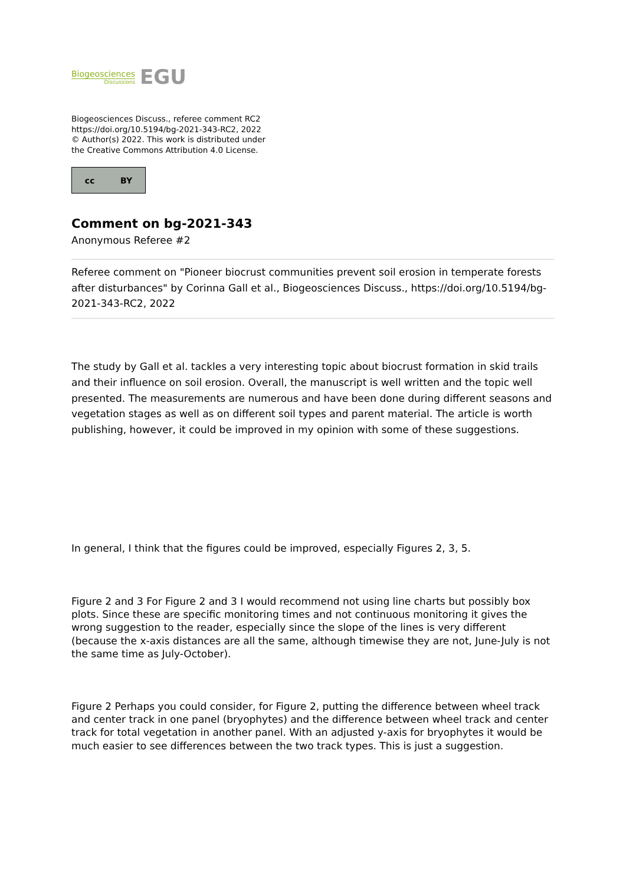Biogeosciences
Discussions
EGU
Biogeosciences Discuss., referee comment RC2
https://doi.org/10.5194/bg-2021-343-RC2, 2022
© Author(s) 2022. This work is distributed under
the Creative Commons Attribution 4.0 License.
cc BY
Comment on bg-2021-343
Anonymous Referee #2
Referee comment on "Pioneer biocrust communities prevent soil erosion in temperate forests after disturbances" by Corinna Gall et al., Biogeosciences Discuss., https://doi.org/10.5194/bg-2021-343-RC2, 2022
The study by Gall et al. tackles a very interesting topic about biocrust formation in skid trails and their influence on soil erosion. Overall, the manuscript is well written and the topic well presented. The measurements are numerous and have been done during different seasons and vegetation stages as well as on different soil types and parent material. The article is worth publishing, however, it could be improved in my opinion with some of these suggestions.
In general, I think that the figures could be improved, especially Figures 2, 3, 5.
Figure 2 and 3 For Figure 2 and 3 I would recommend not using line charts but possibly box plots. Since these are specific monitoring times and not continuous monitoring it gives the wrong suggestion to the reader, especially since the slope of the lines is very different (because the x-axis distances are all the same, although timewise they are not, June-July is not the same time as July-October).
Figure 2 Perhaps you could consider, for Figure 2, putting the difference between wheel track and center track in one panel (bryophytes) and the difference between wheel track and center track for total vegetation in another panel. With an adjusted y-axis for bryophytes it would be much easier to see differences between the two track types. This is just a suggestion.